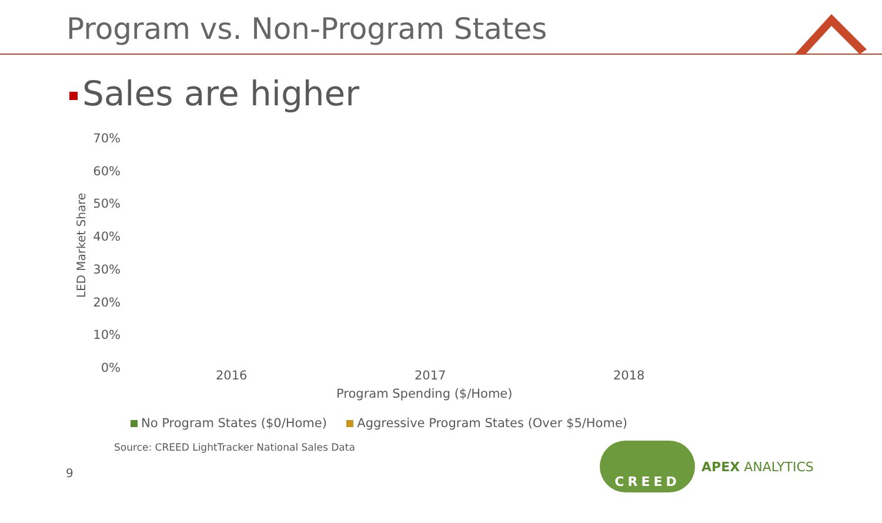Program vs. Non-Program States
Sales are higher
LED Market Share
70%
60%
50%
40%
30%
20%
10%
0%
2016 2017 2018
Program Spending ($/Home)
No Program States ($0/Home) Aggressive Program States (Over $5/Home)
Source: CREED LightTracker National Sales Data
9
CREED
APEX ANALYTICS